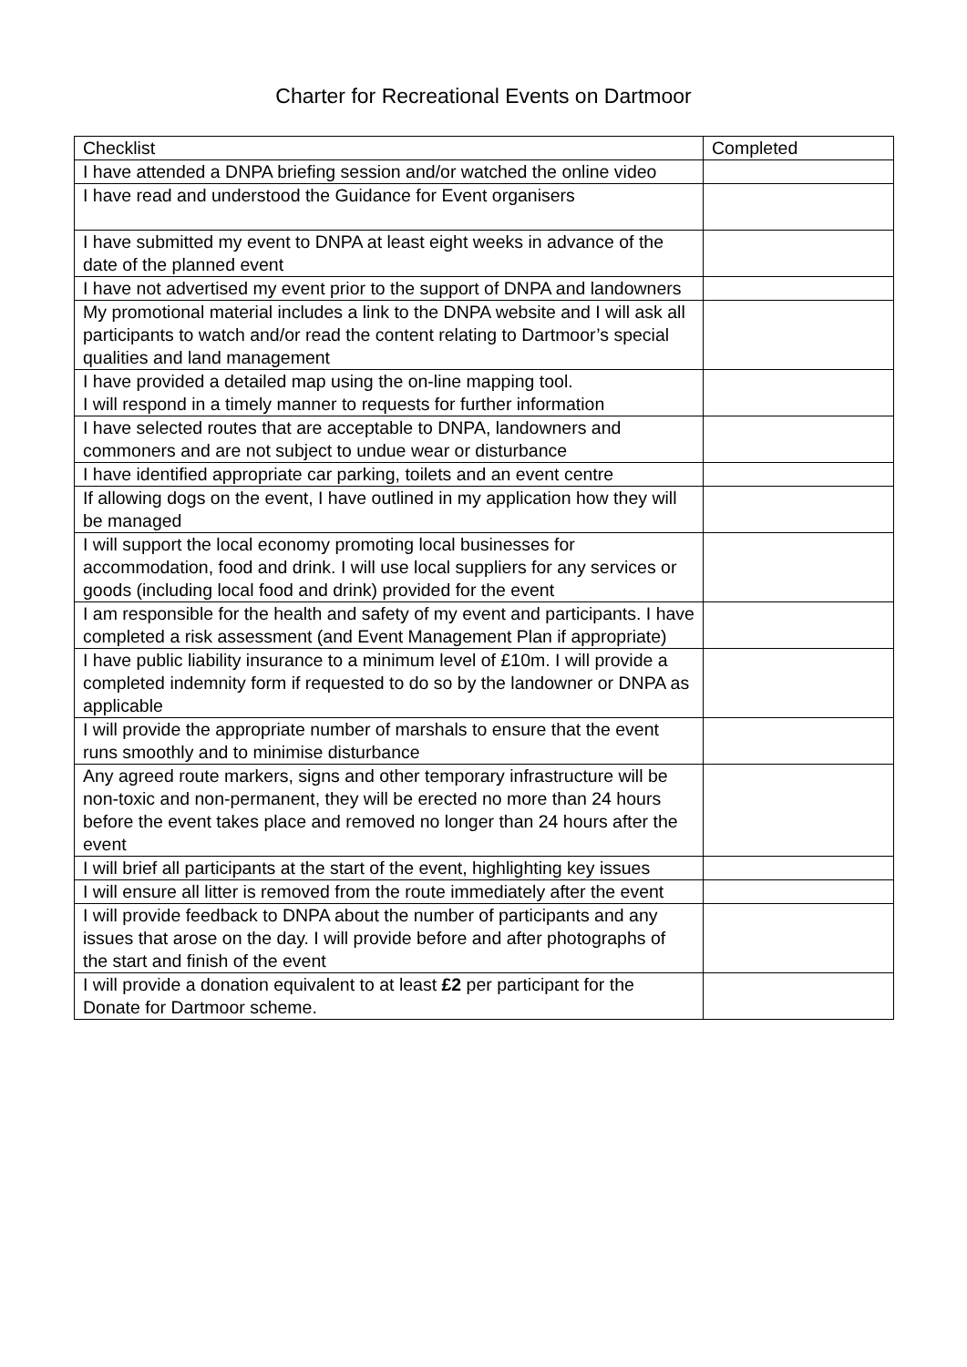Charter for Recreational Events on Dartmoor
| Checklist | Completed |
| --- | --- |
| I have attended a DNPA briefing session and/or watched the online video | |
| I have read and understood the Guidance for Event organisers | |
| I have submitted my event to DNPA at least eight weeks in advance of the date of the planned event | |
| I have not advertised my event prior to the support of DNPA and landowners | |
| My promotional material includes a link to the DNPA website and I will ask all participants to watch and/or read the content relating to Dartmoor’s special qualities and land management | |
| I have provided a detailed map using the on-line mapping tool. I will respond in a timely manner to requests for further information | |
| I have selected routes that are acceptable to DNPA, landowners and commoners and are not subject to undue wear or disturbance | |
| I have identified appropriate car parking, toilets and an event centre | |
| If allowing dogs on the event, I have outlined in my application how they will be managed | |
| I will support the local economy promoting local businesses for accommodation, food and drink. I will use local suppliers for any services or goods (including local food and drink) provided for the event | |
| I am responsible for the health and safety of my event and participants. I have completed a risk assessment (and Event Management Plan if appropriate) | |
| I have public liability insurance to a minimum level of £10m. I will provide a completed indemnity form if requested to do so by the landowner or DNPA as applicable | |
| I will provide the appropriate number of marshals to ensure that the event runs smoothly and to minimise disturbance | |
| Any agreed route markers, signs and other temporary infrastructure will be non-toxic and non-permanent, they will be erected no more than 24 hours before the event takes place and removed no longer than 24 hours after the event | |
| I will brief all participants at the start of the event, highlighting key issues | |
| I will ensure all litter is removed from the route immediately after the event | |
| I will provide feedback to DNPA about the number of participants and any issues that arose on the day. I will provide before and after photographs of the start and finish of the event | |
| I will provide a donation equivalent to at least £2 per participant for the Donate for Dartmoor scheme. | |